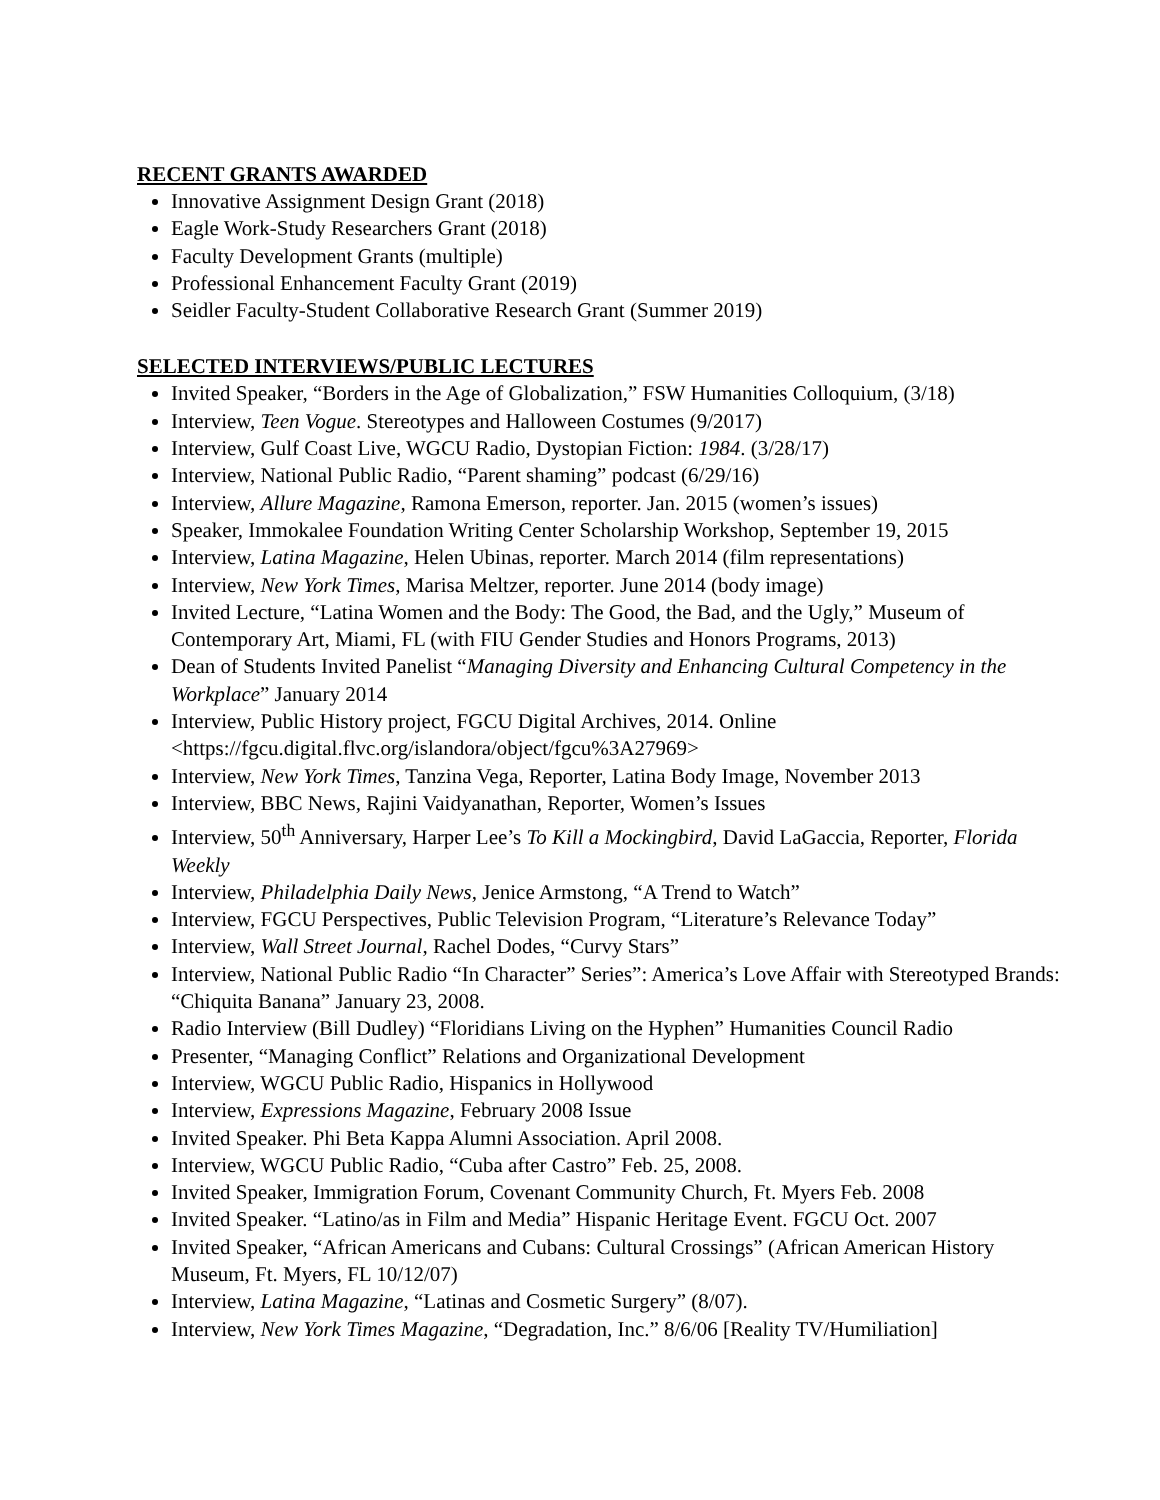RECENT GRANTS AWARDED
Innovative Assignment Design Grant (2018)
Eagle Work-Study Researchers Grant (2018)
Faculty Development Grants (multiple)
Professional Enhancement Faculty Grant (2019)
Seidler Faculty-Student Collaborative Research Grant (Summer 2019)
SELECTED INTERVIEWS/PUBLIC LECTURES
Invited Speaker, “Borders in the Age of Globalization,” FSW Humanities Colloquium, (3/18)
Interview, Teen Vogue. Stereotypes and Halloween Costumes (9/2017)
Interview, Gulf Coast Live, WGCU Radio, Dystopian Fiction: 1984. (3/28/17)
Interview, National Public Radio, “Parent shaming” podcast (6/29/16)
Interview, Allure Magazine, Ramona Emerson, reporter. Jan. 2015 (women’s issues)
Speaker, Immokalee Foundation Writing Center Scholarship Workshop, September 19, 2015
Interview, Latina Magazine, Helen Ubinas, reporter. March 2014 (film representations)
Interview, New York Times, Marisa Meltzer, reporter. June 2014 (body image)
Invited Lecture, “Latina Women and the Body: The Good, the Bad, and the Ugly,” Museum of Contemporary Art, Miami, FL (with FIU Gender Studies and Honors Programs, 2013)
Dean of Students Invited Panelist “Managing Diversity and Enhancing Cultural Competency in the Workplace” January 2014
Interview, Public History project, FGCU Digital Archives, 2014. Online <https://fgcu.digital.flvc.org/islandora/object/fgcu%3A27969>
Interview, New York Times, Tanzina Vega, Reporter, Latina Body Image, November 2013
Interview, BBC News, Rajini Vaidyanathan, Reporter, Women’s Issues
Interview, 50<sup>th</sup> Anniversary, Harper Lee’s To Kill a Mockingbird, David LaGaccia, Reporter, Florida Weekly
Interview, Philadelphia Daily News, Jenice Armstong, “A Trend to Watch”
Interview, FGCU Perspectives, Public Television Program, “Literature’s Relevance Today”
Interview, Wall Street Journal, Rachel Dodes, “Curvy Stars”
Interview, National Public Radio “In Character” Series”: America’s Love Affair with Stereotyped Brands: “Chiquita Banana” January 23, 2008.
Radio Interview (Bill Dudley) “Floridians Living on the Hyphen” Humanities Council Radio
Presenter, “Managing Conflict” Relations and Organizational Development
Interview, WGCU Public Radio, Hispanics in Hollywood
Interview, Expressions Magazine, February 2008 Issue
Invited Speaker. Phi Beta Kappa Alumni Association. April 2008.
Interview, WGCU Public Radio, “Cuba after Castro” Feb. 25, 2008.
Invited Speaker, Immigration Forum, Covenant Community Church, Ft. Myers Feb. 2008
Invited Speaker. “Latino/as in Film and Media” Hispanic Heritage Event. FGCU Oct. 2007
Invited Speaker, “African Americans and Cubans: Cultural Crossings” (African American History Museum, Ft. Myers, FL 10/12/07)
Interview, Latina Magazine, “Latinas and Cosmetic Surgery” (8/07).
Interview, New York Times Magazine, “Degradation, Inc.” 8/6/06 [Reality TV/Humiliation]